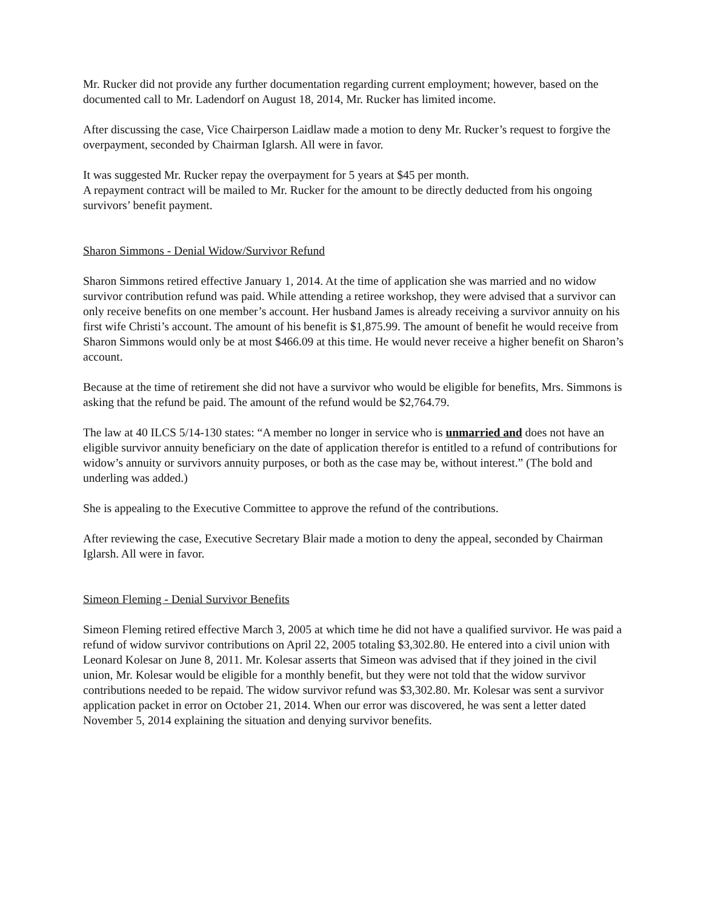Mr. Rucker did not provide any further documentation regarding current employment; however, based on the documented call to Mr. Ladendorf on August 18, 2014, Mr. Rucker has limited income.
After discussing the case, Vice Chairperson Laidlaw made a motion to deny Mr. Rucker’s request to forgive the overpayment, seconded by Chairman Iglarsh. All were in favor.
It was suggested Mr. Rucker repay the overpayment for 5 years at $45 per month.
A repayment contract will be mailed to Mr. Rucker for the amount to be directly deducted from his ongoing survivors’ benefit payment.
Sharon Simmons - Denial Widow/Survivor Refund
Sharon Simmons retired effective January 1, 2014. At the time of application she was married and no widow survivor contribution refund was paid. While attending a retiree workshop, they were advised that a survivor can only receive benefits on one member’s account. Her husband James is already receiving a survivor annuity on his first wife Christi’s account. The amount of his benefit is $1,875.99. The amount of benefit he would receive from Sharon Simmons would only be at most $466.09 at this time. He would never receive a higher benefit on Sharon’s account.
Because at the time of retirement she did not have a survivor who would be eligible for benefits, Mrs. Simmons is asking that the refund be paid. The amount of the refund would be $2,764.79.
The law at 40 ILCS 5/14-130 states: “A member no longer in service who is unmarried and does not have an eligible survivor annuity beneficiary on the date of application therefor is entitled to a refund of contributions for widow’s annuity or survivors annuity purposes, or both as the case may be, without interest.” (The bold and underling was added.)
She is appealing to the Executive Committee to approve the refund of the contributions.
After reviewing the case, Executive Secretary Blair made a motion to deny the appeal, seconded by Chairman Iglarsh. All were in favor.
Simeon Fleming - Denial Survivor Benefits
Simeon Fleming retired effective March 3, 2005 at which time he did not have a qualified survivor. He was paid a refund of widow survivor contributions on April 22, 2005 totaling $3,302.80. He entered into a civil union with Leonard Kolesar on June 8, 2011. Mr. Kolesar asserts that Simeon was advised that if they joined in the civil union, Mr. Kolesar would be eligible for a monthly benefit, but they were not told that the widow survivor contributions needed to be repaid. The widow survivor refund was $3,302.80. Mr. Kolesar was sent a survivor application packet in error on October 21, 2014. When our error was discovered, he was sent a letter dated November 5, 2014 explaining the situation and denying survivor benefits.